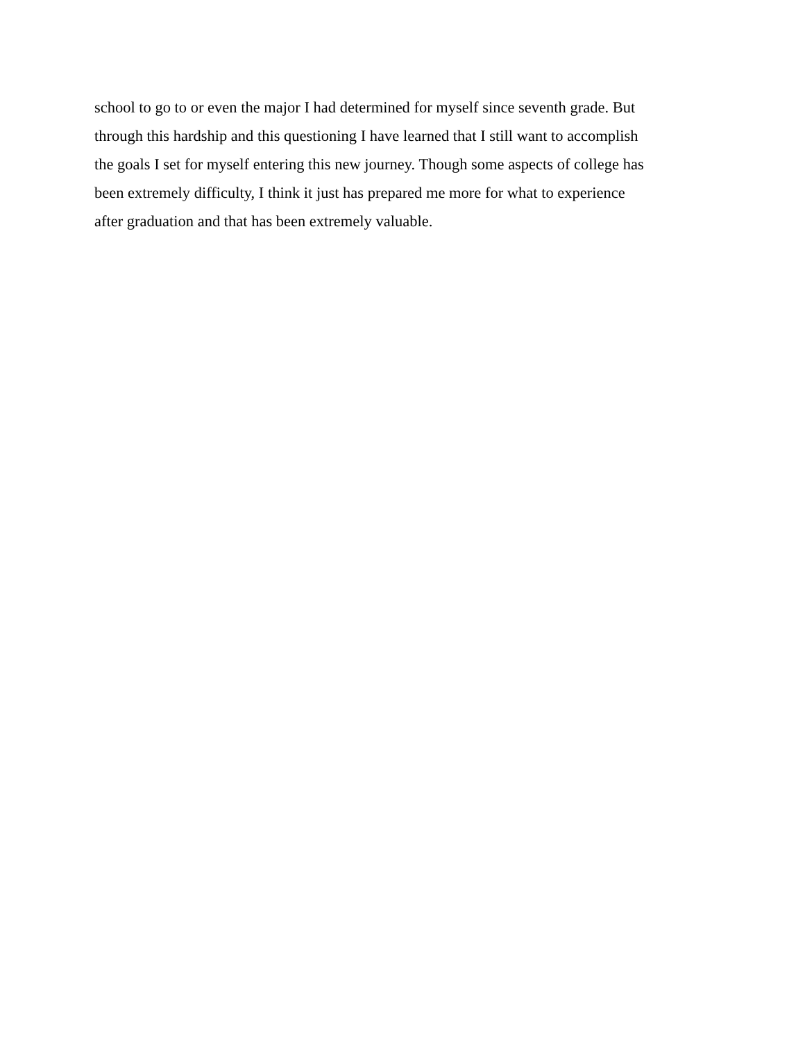school to go to or even the major I had determined for myself since seventh grade. But
through this hardship and this questioning I have learned that I still want to accomplish
the goals I set for myself entering this new journey. Though some aspects of college has
been extremely difficulty, I think it just has prepared me more for what to experience
after graduation and that has been extremely valuable.